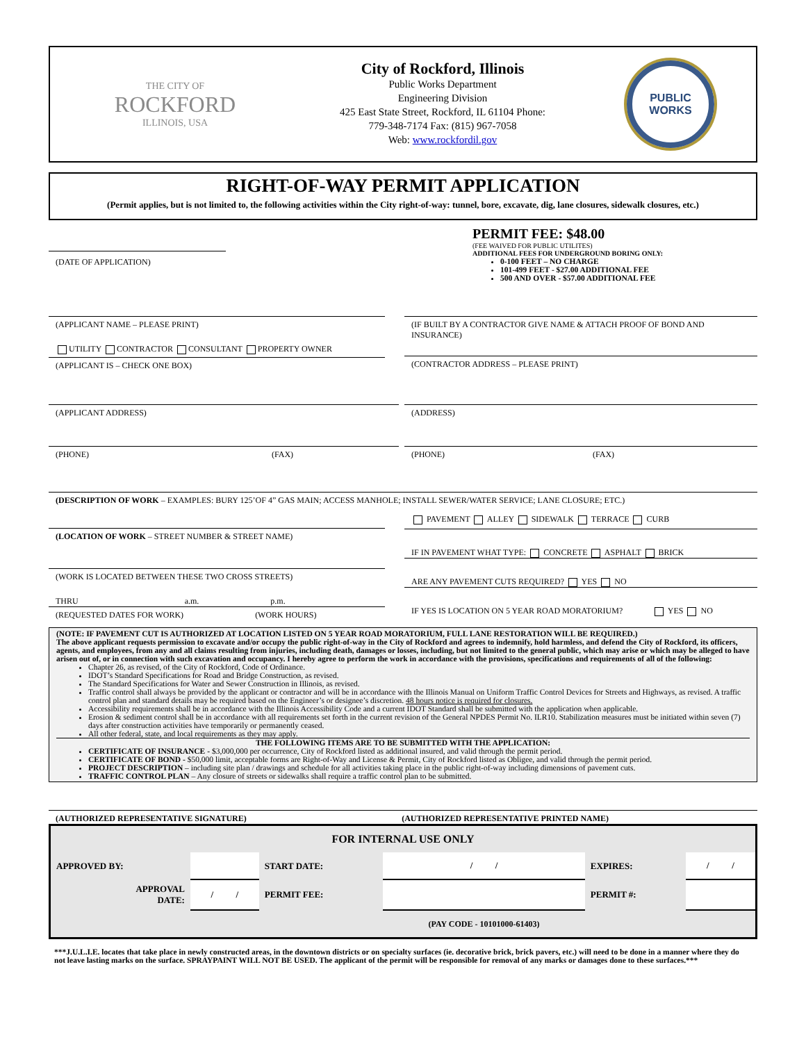THE CITY OF
ROCKFORD
ILLINOIS, USA
City of Rockford, Illinois
Public Works Department
Engineering Division
425 East State Street, Rockford, IL 61104 Phone:
779-348-7174 Fax: (815) 967-7058
Web: www.rockfordil.gov
PUBLIC
WORKS
RIGHT-OF-WAY PERMIT APPLICATION
(Permit applies, but is not limited to, the following activities within the City right-of-way: tunnel, bore, excavate, dig, lane closures, sidewalk closures, etc.)
(DATE OF APPLICATION)
PERMIT FEE: $48.00
(FEE WAIVED FOR PUBLIC UTILITES)
ADDITIONAL FEES FOR UNDERGROUND BORING ONLY:
0-100 FEET – NO CHARGE
101-499 FEET - $27.00 ADDITIONAL FEE
500 AND OVER - $57.00 ADDITIONAL FEE
(APPLICANT NAME – PLEASE PRINT)
UTILITY CONTRACTOR CONSULTANT PROPERTY OWNER
(APPLICANT IS – CHECK ONE BOX)
(IF BUILT BY A CONTRACTOR GIVE NAME & ATTACH PROOF OF BOND AND INSURANCE)
(CONTRACTOR ADDRESS – PLEASE PRINT)
(APPLICANT ADDRESS) (ADDRESS)
(PHONE) (FAX) (PHONE) (FAX)
(DESCRIPTION OF WORK – EXAMPLES: BURY 125’OF 4” GAS MAIN; ACCESS MANHOLE; INSTALL SEWER/WATER SERVICE; LANE CLOSURE; ETC.)
(LOCATION OF WORK – STREET NUMBER & STREET NAME)
(WORK IS LOCATED BETWEEN THESE TWO CROSS STREETS)
THRU a.m. p.m.
(REQUESTED DATES FOR WORK) (WORK HOURS)
PAVEMENT ALLEY SIDEWALK TERRACE CURB
IF IN PAVEMENT WHAT TYPE: CONCRETE ASPHALT BRICK
ARE ANY PAVEMENT CUTS REQUIRED? YES NO
IF YES IS LOCATION ON 5 YEAR ROAD MORATORIUM? YES NO
(NOTE: IF PAVEMENT CUT IS AUTHORIZED AT LOCATION LISTED ON 5 YEAR ROAD MORATORIUM, FULL LANE RESTORATION WILL BE REQUIRED.)
The above applicant requests permission to excavate and/or occupy the public right-of-way in the City of Rockford and agrees to indemnify, hold harmless, and defend the City of Rockford, its officers, agents, and employees, from any and all claims resulting from injuries, including death, damages or losses, including, but not limited to the general public, which may arise or which may be alleged to have arisen out of, or in connection with such excavation and occupancy. I hereby agree to perform the work in accordance with the provisions, specifications and requirements of all of the following:
Chapter 26, as revised, of the City of Rockford, Code of Ordinance.
IDOT’s Standard Specifications for Road and Bridge Construction, as revised.
The Standard Specifications for Water and Sewer Construction in Illinois, as revised.
Traffic control shall always be provided by the applicant or contractor and will be in accordance with the Illinois Manual on Uniform Traffic Control Devices for Streets and Highways, as revised. A traffic control plan and standard details may be required based on the Engineer’s or designee’s discretion. 48 hours notice is required for closures.
Accessibility requirements shall be in accordance with the Illinois Accessibility Code and a current IDOT Standard shall be submitted with the application when applicable.
Erosion & sediment control shall be in accordance with all requirements set forth in the current revision of the General NPDES Permit No. ILR10. Stabilization measures must be initiated within seven (7) days after construction activities have temporarily or permanently ceased.
All other federal, state, and local requirements as they may apply.
THE FOLLOWING ITEMS ARE TO BE SUBMITTED WITH THE APPLICATION:
CERTIFICATE OF INSURANCE - $3,000,000 per occurrence, City of Rockford listed as additional insured, and valid through the permit period.
CERTIFICATE OF BOND - $50,000 limit, acceptable forms are Right-of-Way and License & Permit, City of Rockford listed as Obligee, and valid through the permit period.
PROJECT DESCRIPTION – including site plan / drawings and schedule for all activities taking place in the public right-of-way including dimensions of pavement cuts.
TRAFFIC CONTROL PLAN – Any closure of streets or sidewalks shall require a traffic control plan to be submitted.
(AUTHORIZED REPRESENTATIVE SIGNATURE) (AUTHORIZED REPRESENTATIVE PRINTED NAME)
| FOR INTERNAL USE ONLY | | | | | |
| APPROVED BY: | | START DATE: | / / | EXPIRES: | / / |
| APPROVAL DATE: | / / | PERMIT FEE: | | PERMIT #: | |
| | | | (PAY CODE - 10101000-61403) | | |
***J.U.L.I.E. locates that take place in newly constructed areas, in the downtown districts or on specialty surfaces (ie. decorative brick, brick pavers, etc.) will need to be done in a manner where they do not leave lasting marks on the surface. SPRAYPAINT WILL NOT BE USED. The applicant of the permit will be responsible for removal of any marks or damages done to these surfaces.***